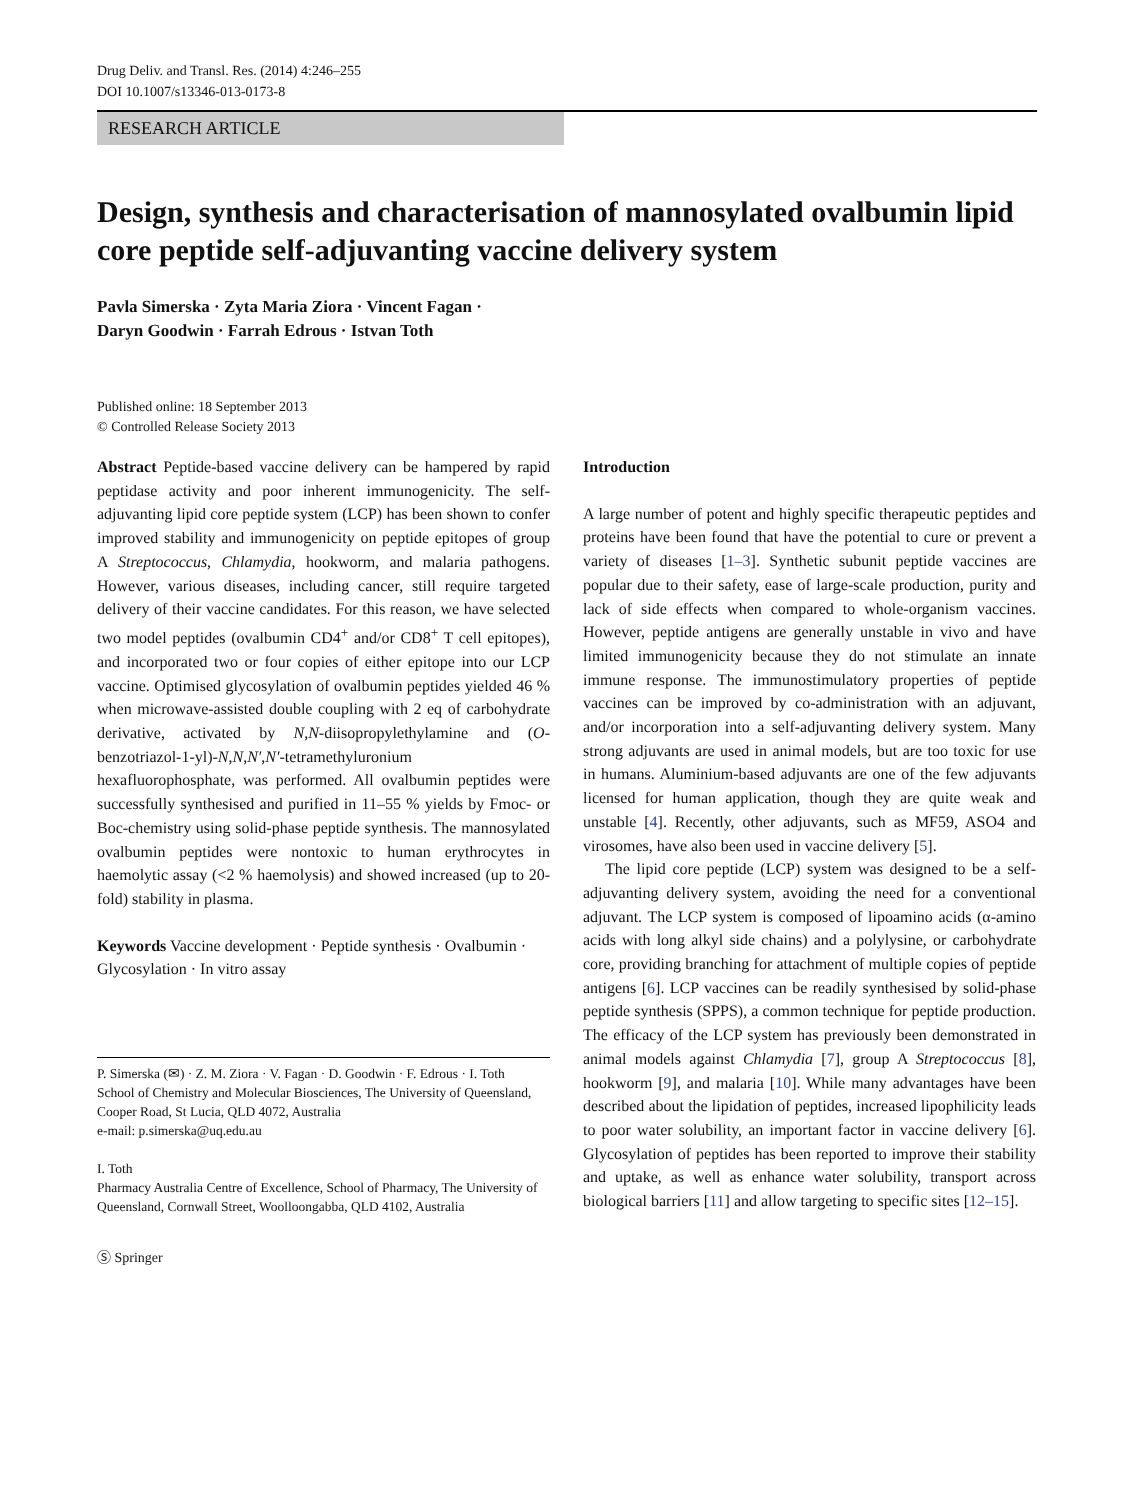Drug Deliv. and Transl. Res. (2014) 4:246–255
DOI 10.1007/s13346-013-0173-8
RESEARCH ARTICLE
Design, synthesis and characterisation of mannosylated ovalbumin lipid core peptide self-adjuvanting vaccine delivery system
Pavla Simerska · Zyta Maria Ziora · Vincent Fagan ·
Daryn Goodwin · Farrah Edrous · Istvan Toth
Published online: 18 September 2013
© Controlled Release Society 2013
Abstract Peptide-based vaccine delivery can be hampered by rapid peptidase activity and poor inherent immunogenicity. The self-adjuvanting lipid core peptide system (LCP) has been shown to confer improved stability and immunogenicity on peptide epitopes of group A Streptococcus, Chlamydia, hookworm, and malaria pathogens. However, various diseases, including cancer, still require targeted delivery of their vaccine candidates. For this reason, we have selected two model peptides (ovalbumin CD4<sup>+</sup> and/or CD8<sup>+</sup> T cell epitopes), and incorporated two or four copies of either epitope into our LCP vaccine. Optimised glycosylation of ovalbumin peptides yielded 46 % when microwave-assisted double coupling with 2 eq of carbohydrate derivative, activated by N,N-diisopropylethylamine and (O-benzotriazol-1-yl)-N,N,N′,N′-tetramethyluronium hexafluorophosphate, was performed. All ovalbumin peptides were successfully synthesised and purified in 11–55 % yields by Fmoc- or Boc-chemistry using solid-phase peptide synthesis. The mannosylated ovalbumin peptides were nontoxic to human erythrocytes in haemolytic assay (<2 % haemolysis) and showed increased (up to 20-fold) stability in plasma.
Keywords Vaccine development · Peptide synthesis · Ovalbumin · Glycosylation · In vitro assay
P. Simerska (✉) · Z. M. Ziora · V. Fagan · D. Goodwin · F. Edrous · I. Toth
School of Chemistry and Molecular Biosciences, The University of Queensland, Cooper Road, St Lucia, QLD 4072, Australia
e-mail: p.simerska@uq.edu.au
I. Toth
Pharmacy Australia Centre of Excellence, School of Pharmacy, The University of Queensland, Cornwall Street, Woolloongabba, QLD 4102, Australia
Ⓢ Springer
Introduction
A large number of potent and highly specific therapeutic peptides and proteins have been found that have the potential to cure or prevent a variety of diseases [1–3]. Synthetic subunit peptide vaccines are popular due to their safety, ease of large-scale production, purity and lack of side effects when compared to whole-organism vaccines. However, peptide antigens are generally unstable in vivo and have limited immunogenicity because they do not stimulate an innate immune response. The immunostimulatory properties of peptide vaccines can be improved by co-administration with an adjuvant, and/or incorporation into a self-adjuvanting delivery system. Many strong adjuvants are used in animal models, but are too toxic for use in humans. Aluminium-based adjuvants are one of the few adjuvants licensed for human application, though they are quite weak and unstable [4]. Recently, other adjuvants, such as MF59, ASO4 and virosomes, have also been used in vaccine delivery [5].
The lipid core peptide (LCP) system was designed to be a self-adjuvanting delivery system, avoiding the need for a conventional adjuvant. The LCP system is composed of lipoamino acids (α-amino acids with long alkyl side chains) and a polylysine, or carbohydrate core, providing branching for attachment of multiple copies of peptide antigens [6]. LCP vaccines can be readily synthesised by solid-phase peptide synthesis (SPPS), a common technique for peptide production. The efficacy of the LCP system has previously been demonstrated in animal models against Chlamydia [7], group A Streptococcus [8], hookworm [9], and malaria [10]. While many advantages have been described about the lipidation of peptides, increased lipophilicity leads to poor water solubility, an important factor in vaccine delivery [6]. Glycosylation of peptides has been reported to improve their stability and uptake, as well as enhance water solubility, transport across biological barriers [11] and allow targeting to specific sites [12–15].